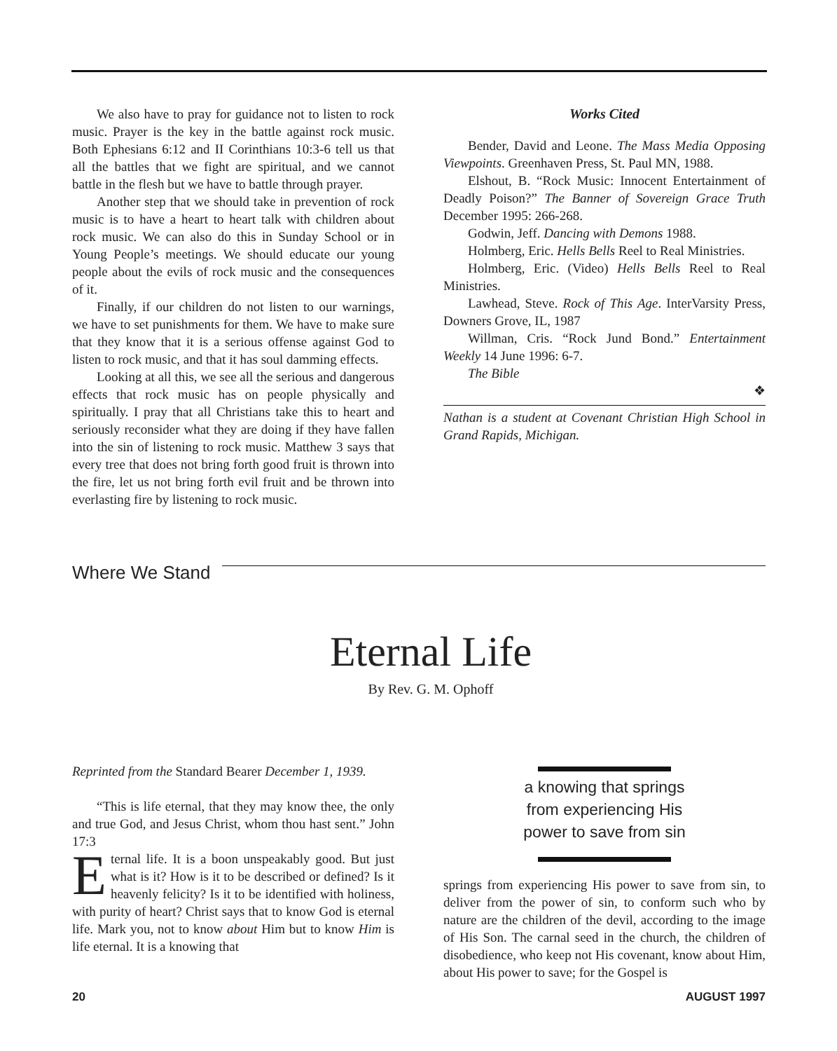We also have to pray for guidance not to listen to rock music. Prayer is the key in the battle against rock music. Both Ephesians 6:12 and II Corinthians 10:3-6 tell us that all the battles that we fight are spiritual, and we cannot battle in the flesh but we have to battle through prayer.
Another step that we should take in prevention of rock music is to have a heart to heart talk with children about rock music. We can also do this in Sunday School or in Young People’s meetings. We should educate our young people about the evils of rock music and the consequences of it.
Finally, if our children do not listen to our warnings, we have to set punishments for them. We have to make sure that they know that it is a serious offense against God to listen to rock music, and that it has soul damming effects.
Looking at all this, we see all the serious and dangerous effects that rock music has on people physically and spiritually. I pray that all Christians take this to heart and seriously reconsider what they are doing if they have fallen into the sin of listening to rock music. Matthew 3 says that every tree that does not bring forth good fruit is thrown into the fire, let us not bring forth evil fruit and be thrown into everlasting fire by listening to rock music.
Works Cited
Bender, David and Leone. The Mass Media Opposing Viewpoints. Greenhaven Press, St. Paul MN, 1988.
Elshout, B. “Rock Music: Innocent Entertainment of Deadly Poison?” The Banner of Sovereign Grace Truth December 1995: 266-268.
Godwin, Jeff. Dancing with Demons 1988.
Holmberg, Eric. Hells Bells Reel to Real Ministries.
Holmberg, Eric. (Video) Hells Bells Reel to Real Ministries.
Lawhead, Steve. Rock of This Age. InterVarsity Press, Downers Grove, IL, 1987
Willman, Cris. “Rock Jund Bond.” Entertainment Weekly 14 June 1996: 6-7.
The Bible
❖
Nathan is a student at Covenant Christian High School in Grand Rapids, Michigan.
Where We Stand
Eternal Life
By Rev. G. M. Ophoff
Reprinted from the Standard Bearer December 1, 1939.
“This is life eternal, that they may know thee, the only and true God, and Jesus Christ, whom thou hast sent.” John 17:3
Eternal life. It is a boon unspeakably good. But just what is it? How is it to be described or defined? Is it heavenly felicity? Is it to be identified with holiness, with purity of heart? Christ says that to know God is eternal life. Mark you, not to know about Him but to know Him is life eternal. It is a knowing that
a knowing that springs from experiencing His power to save from sin
springs from experiencing His power to save from sin, to deliver from the power of sin, to conform such who by nature are the children of the devil, according to the image of His Son. The carnal seed in the church, the children of disobedience, who keep not His covenant, know about Him, about His power to save; for the Gospel is
20 AUGUST 1997